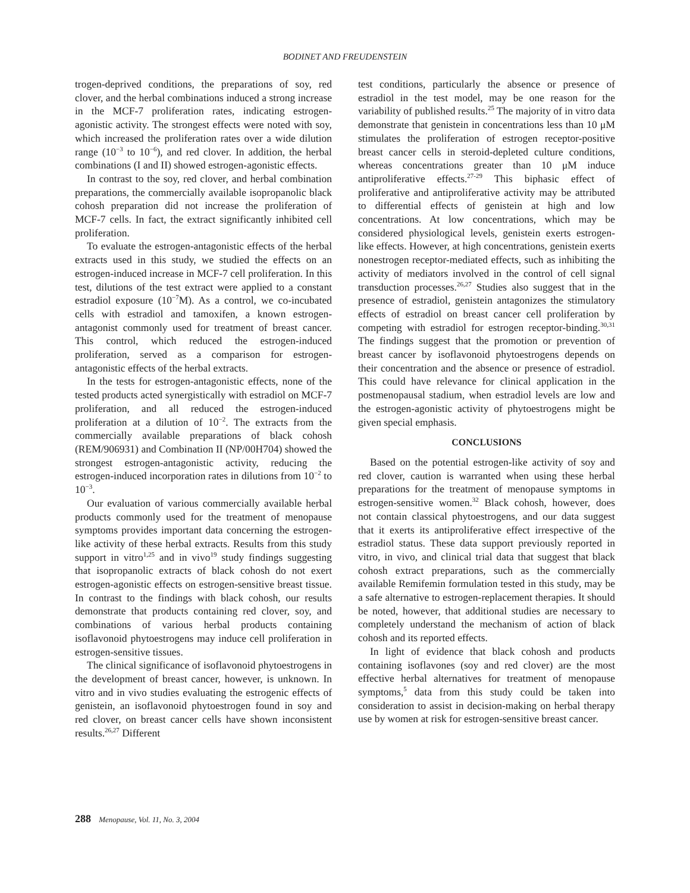BODINET AND FREUDENSTEIN
trogen-deprived conditions, the preparations of soy, red clover, and the herbal combinations induced a strong increase in the MCF-7 proliferation rates, indicating estrogen-agonistic activity. The strongest effects were noted with soy, which increased the proliferation rates over a wide dilution range (10<sup>−3</sup> to 10<sup>−6</sup>), and red clover. In addition, the herbal combinations (I and II) showed estrogen-agonistic effects.
In contrast to the soy, red clover, and herbal combination preparations, the commercially available isopropanolic black cohosh preparation did not increase the proliferation of MCF-7 cells. In fact, the extract significantly inhibited cell proliferation.
To evaluate the estrogen-antagonistic effects of the herbal extracts used in this study, we studied the effects on an estrogen-induced increase in MCF-7 cell proliferation. In this test, dilutions of the test extract were applied to a constant estradiol exposure (10<sup>−7</sup>M). As a control, we co-incubated cells with estradiol and tamoxifen, a known estrogen-antagonist commonly used for treatment of breast cancer. This control, which reduced the estrogen-induced proliferation, served as a comparison for estrogen-antagonistic effects of the herbal extracts.
In the tests for estrogen-antagonistic effects, none of the tested products acted synergistically with estradiol on MCF-7 proliferation, and all reduced the estrogen-induced proliferation at a dilution of 10<sup>−2</sup>. The extracts from the commercially available preparations of black cohosh (REM/906931) and Combination II (NP/00H704) showed the strongest estrogen-antagonistic activity, reducing the estrogen-induced incorporation rates in dilutions from 10<sup>−2</sup> to 10<sup>−3</sup>.
Our evaluation of various commercially available herbal products commonly used for the treatment of menopause symptoms provides important data concerning the estrogen-like activity of these herbal extracts. Results from this study support in vitro<sup>1,25</sup> and in vivo<sup>19</sup> study findings suggesting that isopropanolic extracts of black cohosh do not exert estrogen-agonistic effects on estrogen-sensitive breast tissue. In contrast to the findings with black cohosh, our results demonstrate that products containing red clover, soy, and combinations of various herbal products containing isoflavonoid phytoestrogens may induce cell proliferation in estrogen-sensitive tissues.
The clinical significance of isoflavonoid phytoestrogens in the development of breast cancer, however, is unknown. In vitro and in vivo studies evaluating the estrogenic effects of genistein, an isoflavonoid phytoestrogen found in soy and red clover, on breast cancer cells have shown inconsistent results.<sup>26,27</sup> Different
test conditions, particularly the absence or presence of estradiol in the test model, may be one reason for the variability of published results.<sup>25</sup> The majority of in vitro data demonstrate that genistein in concentrations less than 10 μM stimulates the proliferation of estrogen receptor-positive breast cancer cells in steroid-depleted culture conditions, whereas concentrations greater than 10 μM induce antiproliferative effects.<sup>27-29</sup> This biphasic effect of proliferative and antiproliferative activity may be attributed to differential effects of genistein at high and low concentrations. At low concentrations, which may be considered physiological levels, genistein exerts estrogen-like effects. However, at high concentrations, genistein exerts nonestrogen receptor-mediated effects, such as inhibiting the activity of mediators involved in the control of cell signal transduction processes.<sup>26,27</sup> Studies also suggest that in the presence of estradiol, genistein antagonizes the stimulatory effects of estradiol on breast cancer cell proliferation by competing with estradiol for estrogen receptor-binding.<sup>30,31</sup> The findings suggest that the promotion or prevention of breast cancer by isoflavonoid phytoestrogens depends on their concentration and the absence or presence of estradiol. This could have relevance for clinical application in the postmenopausal stadium, when estradiol levels are low and the estrogen-agonistic activity of phytoestrogens might be given special emphasis.
CONCLUSIONS
Based on the potential estrogen-like activity of soy and red clover, caution is warranted when using these herbal preparations for the treatment of menopause symptoms in estrogen-sensitive women.<sup>32</sup> Black cohosh, however, does not contain classical phytoestrogens, and our data suggest that it exerts its antiproliferative effect irrespective of the estradiol status. These data support previously reported in vitro, in vivo, and clinical trial data that suggest that black cohosh extract preparations, such as the commercially available Remifemin formulation tested in this study, may be a safe alternative to estrogen-replacement therapies. It should be noted, however, that additional studies are necessary to completely understand the mechanism of action of black cohosh and its reported effects.
In light of evidence that black cohosh and products containing isoflavones (soy and red clover) are the most effective herbal alternatives for treatment of menopause symptoms,<sup>5</sup> data from this study could be taken into consideration to assist in decision-making on herbal therapy use by women at risk for estrogen-sensitive breast cancer.
288 Menopause, Vol. 11, No. 3, 2004